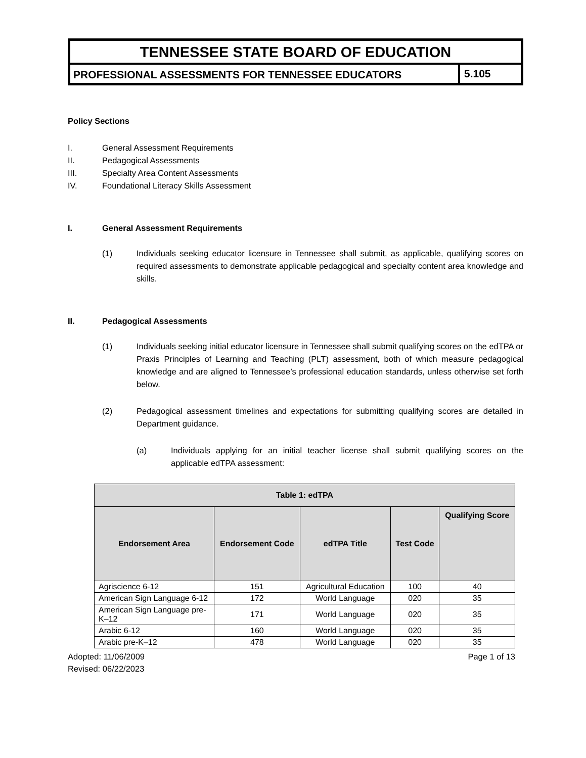TENNESSEE STATE BOARD OF EDUCATION
PROFESSIONAL ASSESSMENTS FOR TENNESSEE EDUCATORS
5.105
Policy Sections
I. General Assessment Requirements
II. Pedagogical Assessments
III. Specialty Area Content Assessments
IV. Foundational Literacy Skills Assessment
I. General Assessment Requirements
(1) Individuals seeking educator licensure in Tennessee shall submit, as applicable, qualifying scores on required assessments to demonstrate applicable pedagogical and specialty content area knowledge and skills.
II. Pedagogical Assessments
(1) Individuals seeking initial educator licensure in Tennessee shall submit qualifying scores on the edTPA or Praxis Principles of Learning and Teaching (PLT) assessment, both of which measure pedagogical knowledge and are aligned to Tennessee’s professional education standards, unless otherwise set forth below.
(2) Pedagogical assessment timelines and expectations for submitting qualifying scores are detailed in Department guidance.
(a) Individuals applying for an initial teacher license shall submit qualifying scores on the applicable edTPA assessment:
| Table 1: edTPA | | | | |
| --- | --- | --- | --- | --- |
| Endorsement Area | Endorsement Code | edTPA Title | Test Code | Qualifying Score |
| Agriscience 6-12 | 151 | Agricultural Education | 100 | 40 |
| American Sign Language 6-12 | 172 | World Language | 020 | 35 |
| American Sign Language pre-K–12 | 171 | World Language | 020 | 35 |
| Arabic 6-12 | 160 | World Language | 020 | 35 |
| Arabic pre-K–12 | 478 | World Language | 020 | 35 |
Adopted: 11/06/2009
Revised: 06/22/2023 Page 1 of 13